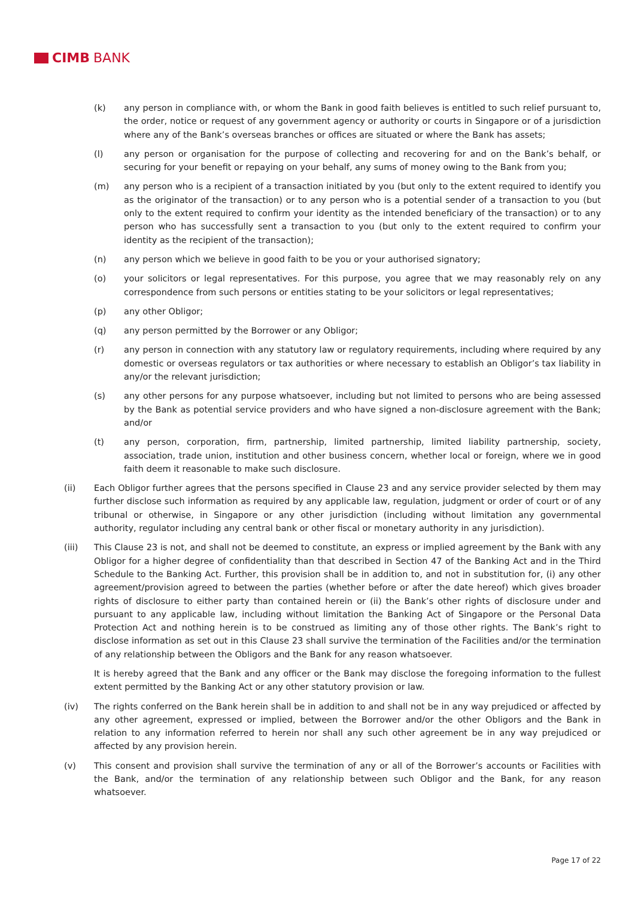CIMB BANK
(k) any person in compliance with, or whom the Bank in good faith believes is entitled to such relief pursuant to, the order, notice or request of any government agency or authority or courts in Singapore or of a jurisdiction where any of the Bank’s overseas branches or offices are situated or where the Bank has assets;
(l) any person or organisation for the purpose of collecting and recovering for and on the Bank’s behalf, or securing for your benefit or repaying on your behalf, any sums of money owing to the Bank from you;
(m) any person who is a recipient of a transaction initiated by you (but only to the extent required to identify you as the originator of the transaction) or to any person who is a potential sender of a transaction to you (but only to the extent required to confirm your identity as the intended beneficiary of the transaction) or to any person who has successfully sent a transaction to you (but only to the extent required to confirm your identity as the recipient of the transaction);
(n) any person which we believe in good faith to be you or your authorised signatory;
(o) your solicitors or legal representatives. For this purpose, you agree that we may reasonably rely on any correspondence from such persons or entities stating to be your solicitors or legal representatives;
(p) any other Obligor;
(q) any person permitted by the Borrower or any Obligor;
(r) any person in connection with any statutory law or regulatory requirements, including where required by any domestic or overseas regulators or tax authorities or where necessary to establish an Obligor’s tax liability in any/or the relevant jurisdiction;
(s) any other persons for any purpose whatsoever, including but not limited to persons who are being assessed by the Bank as potential service providers and who have signed a non-disclosure agreement with the Bank; and/or
(t) any person, corporation, firm, partnership, limited partnership, limited liability partnership, society, association, trade union, institution and other business concern, whether local or foreign, where we in good faith deem it reasonable to make such disclosure.
(ii) Each Obligor further agrees that the persons specified in Clause 23 and any service provider selected by them may further disclose such information as required by any applicable law, regulation, judgment or order of court or of any tribunal or otherwise, in Singapore or any other jurisdiction (including without limitation any governmental authority, regulator including any central bank or other fiscal or monetary authority in any jurisdiction).
(iii) This Clause 23 is not, and shall not be deemed to constitute, an express or implied agreement by the Bank with any Obligor for a higher degree of confidentiality than that described in Section 47 of the Banking Act and in the Third Schedule to the Banking Act. Further, this provision shall be in addition to, and not in substitution for, (i) any other agreement/provision agreed to between the parties (whether before or after the date hereof) which gives broader rights of disclosure to either party than contained herein or (ii) the Bank’s other rights of disclosure under and pursuant to any applicable law, including without limitation the Banking Act of Singapore or the Personal Data Protection Act and nothing herein is to be construed as limiting any of those other rights. The Bank’s right to disclose information as set out in this Clause 23 shall survive the termination of the Facilities and/or the termination of any relationship between the Obligors and the Bank for any reason whatsoever.
It is hereby agreed that the Bank and any officer or the Bank may disclose the foregoing information to the fullest extent permitted by the Banking Act or any other statutory provision or law.
(iv) The rights conferred on the Bank herein shall be in addition to and shall not be in any way prejudiced or affected by any other agreement, expressed or implied, between the Borrower and/or the other Obligors and the Bank in relation to any information referred to herein nor shall any such other agreement be in any way prejudiced or affected by any provision herein.
(v) This consent and provision shall survive the termination of any or all of the Borrower’s accounts or Facilities with the Bank, and/or the termination of any relationship between such Obligor and the Bank, for any reason whatsoever.
Page 17 of 22